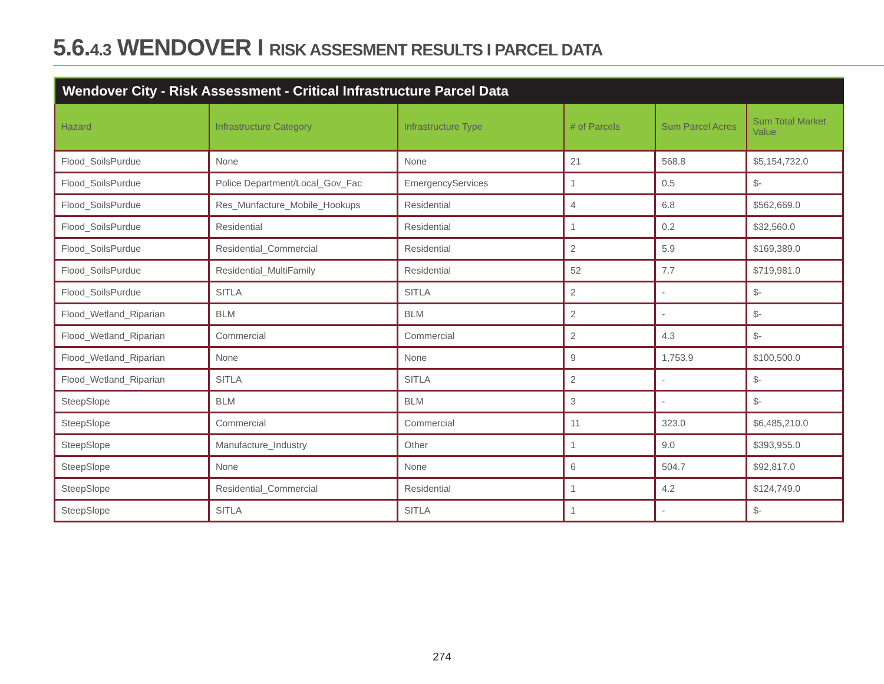5.6.4.3 WENDOVER I RISK ASSESMENT RESULTS I PARCEL DATA
Wendover City - Risk Assessment - Critical Infrastructure Parcel Data
| Hazard | Infrastructure Category | Infrastructure Type | # of Parcels | Sum Parcel Acres | Sum Total Market Value |
| --- | --- | --- | --- | --- | --- |
| Flood_SoilsPurdue | None | None | 21 | 568.8 | $5,154,732.0 |
| Flood_SoilsPurdue | Police Department/Local_Gov_Fac | EmergencyServices | 1 | 0.5 | $- |
| Flood_SoilsPurdue | Res_Munfacture_Mobile_Hookups | Residential | 4 | 6.8 | $562,669.0 |
| Flood_SoilsPurdue | Residential | Residential | 1 | 0.2 | $32,560.0 |
| Flood_SoilsPurdue | Residential_Commercial | Residential | 2 | 5.9 | $169,389.0 |
| Flood_SoilsPurdue | Residential_MultiFamily | Residential | 52 | 7.7 | $719,981.0 |
| Flood_SoilsPurdue | SITLA | SITLA | 2 | - | $- |
| Flood_Wetland_Riparian | BLM | BLM | 2 | - | $- |
| Flood_Wetland_Riparian | Commercial | Commercial | 2 | 4.3 | $- |
| Flood_Wetland_Riparian | None | None | 9 | 1,753.9 | $100,500.0 |
| Flood_Wetland_Riparian | SITLA | SITLA | 2 | - | $- |
| SteepSlope | BLM | BLM | 3 | - | $- |
| SteepSlope | Commercial | Commercial | 11 | 323.0 | $6,485,210.0 |
| SteepSlope | Manufacture_Industry | Other | 1 | 9.0 | $393,955.0 |
| SteepSlope | None | None | 6 | 504.7 | $92,817.0 |
| SteepSlope | Residential_Commercial | Residential | 1 | 4.2 | $124,749.0 |
| SteepSlope | SITLA | SITLA | 1 | - | $- |
274